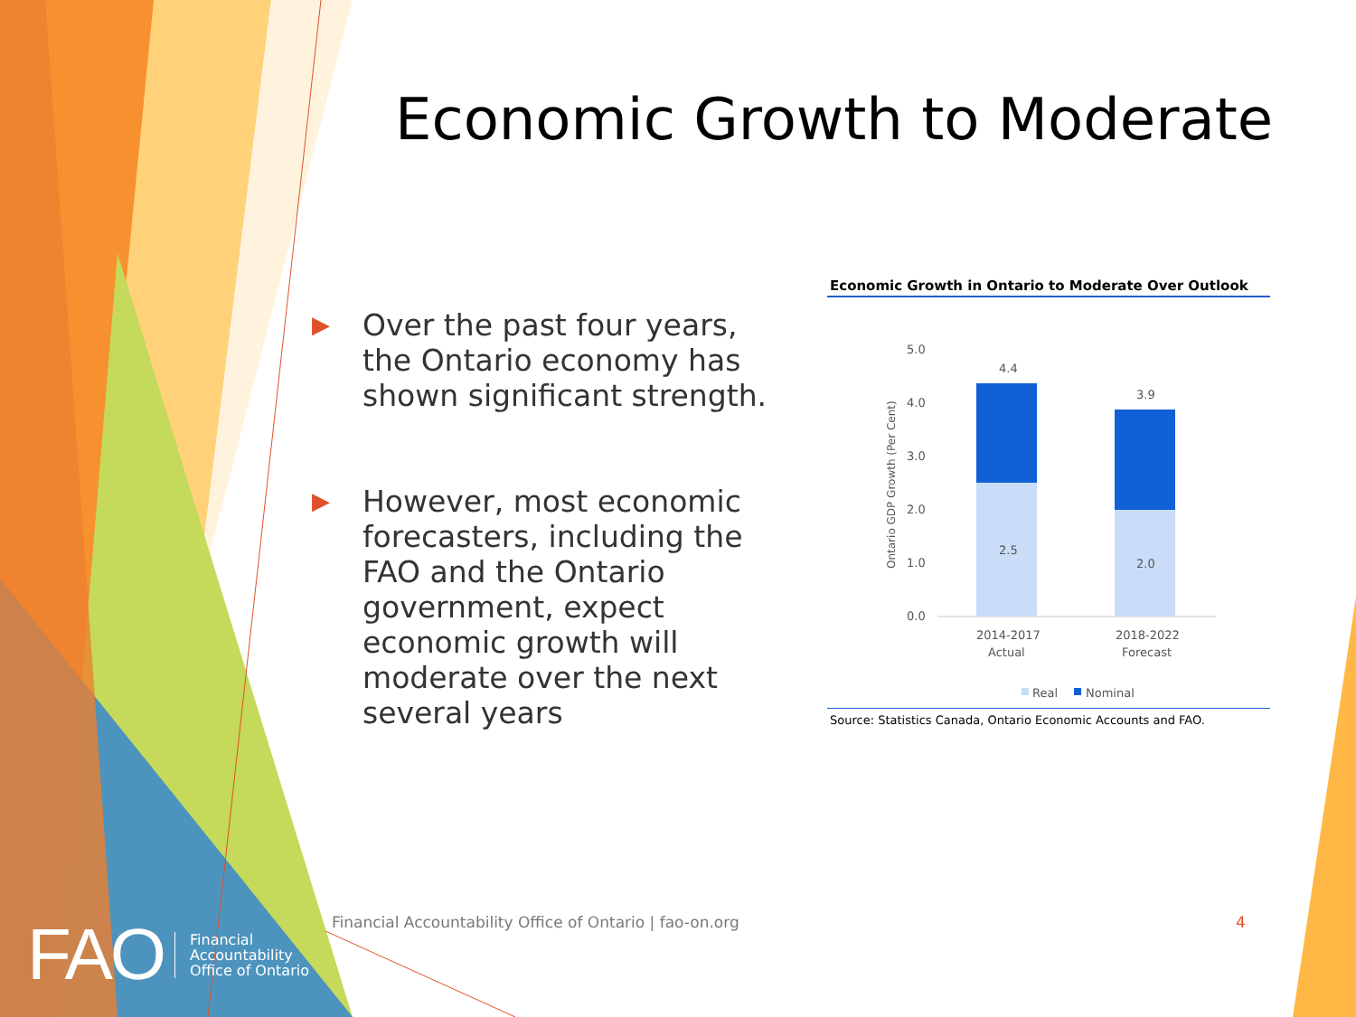Economic Growth to Moderate
▶ Over the past four years, the Ontario economy has shown significant strength.
▶ However, most economic forecasters, including the FAO and the Ontario government, expect economic growth will moderate over the next several years
Economic Growth in Ontario to Moderate Over Outlook
Ontario GDP Growth (Per Cent)
5.0
4.0
3.0
2.0
1.0
0.0
4.4
3.9
2.5
2.0
2014-2017
Actual
2018-2022
Forecast
Real
Nominal
Source: Statistics Canada, Ontario Economic Accounts and FAO.
FAO
Financial
Accountability
Office of Ontario
Financial Accountability Office of Ontario | fao-on.org
4